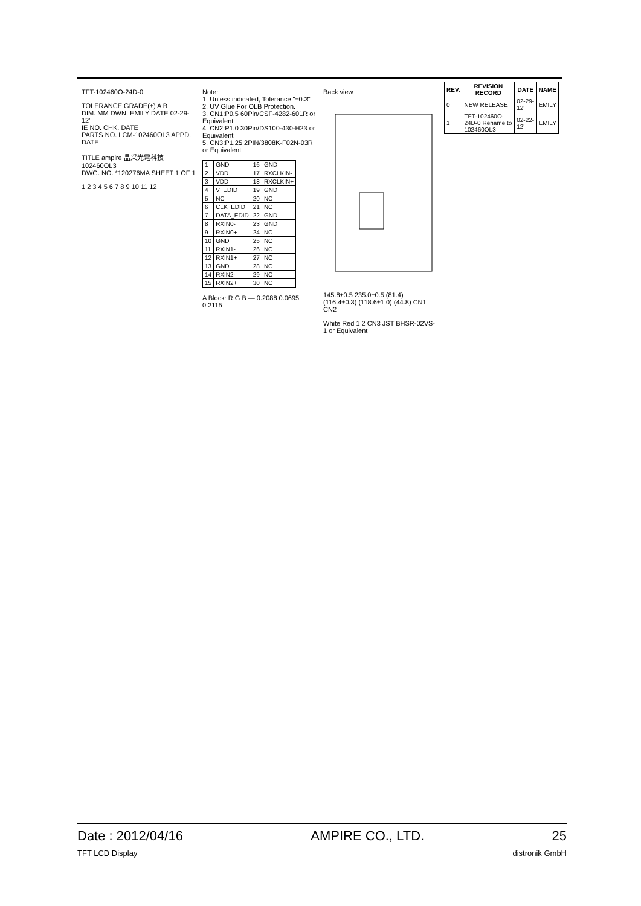TFT-102460O-24D-0
TOLERANCE GRADE(±) A B
DIM. MM DWN. EMILY DATE 02-29-12'
IE NO. CHK. DATE
PARTS NO. LCM-102460OL3 APPD. DATE
TITLE ampire 晶采光電科技 102460OL3
DWG. NO. *120276MA SHEET 1 OF 1
1 2 3 4 5 6 7 8 9 10 11 12
Note:
1. Unless indicated, Tolerance "±0.3"
2. UV Glue For OLB Protection.
3. CN1:P0.5 60Pin/CSF-4282-601R or Equivalent
4. CN2:P1.0 30Pin/DS100-430-H23 or Equivalent
5. CN3:P1.25 2PIN/3808K-F02N-03R or Equivalent
| 1 | GND | 16 | GND |
| 2 | VDD | 17 | RXCLKIN- |
| 3 | VDD | 18 | RXCLKIN+ |
| 4 | V_EDID | 19 | GND |
| 5 | NC | 20 | NC |
| 6 | CLK_EDID | 21 | NC |
| 7 | DATA_EDID | 22 | GND |
| 8 | RXIN0- | 23 | GND |
| 9 | RXIN0+ | 24 | NC |
| 10 | GND | 25 | NC |
| 11 | RXIN1- | 26 | NC |
| 12 | RXIN1+ | 27 | NC |
| 13 | GND | 28 | NC |
| 14 | RXIN2- | 29 | NC |
| 15 | RXIN2+ | 30 | NC |
A Block: R G B — 0.2088 0.0695 0.2115
Back view
145.8±0.5 235.0±0.5 (81.4) (116.4±0.3) (118.6±1.0) (44.8) CN1 CN2
White Red 1 2 CN3 JST BHSR-02VS-1 or Equivalent
| REV. | REVISION RECORD | DATE | NAME |
| --- | --- | --- | --- |
| 0 | NEW RELEASE | 02-29-12' | EMILY |
| 1 | TFT-102460O-24D-0 Rename to 102460OL3 | 02-22-12' | EMILY |
Date : 2012/04/16 AMPIRE CO., LTD. 25
TFT LCD Display distronik GmbH